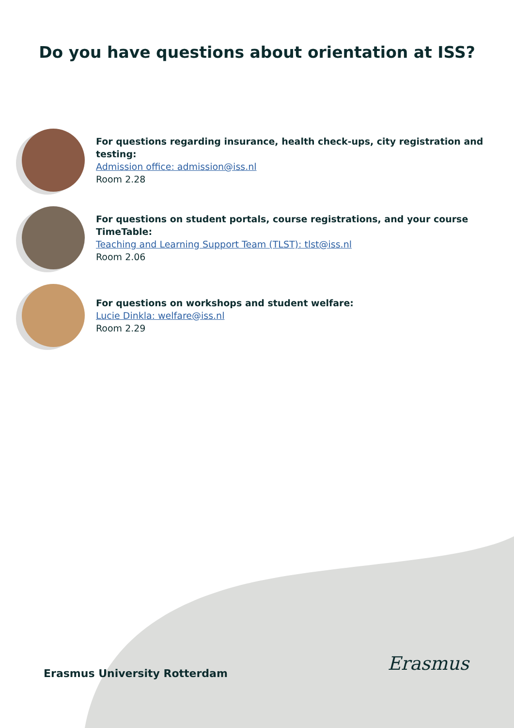Do you have questions about orientation at ISS?
For questions regarding insurance, health check-ups, city registration and testing:
Admission office: admission@iss.nl
Room 2.28
For questions on student portals, course registrations, and your course TimeTable:
Teaching and Learning Support Team (TLST): tlst@iss.nl
Room 2.06
For questions on workshops and student welfare:
Lucie Dinkla: welfare@iss.nl
Room 2.29
Erasmus University Rotterdam Erasmus